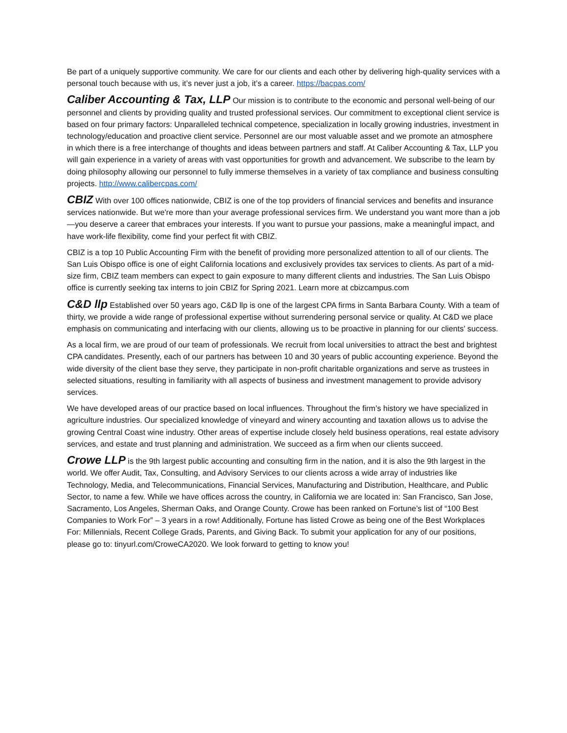Be part of a uniquely supportive community. We care for our clients and each other by delivering high-quality services with a personal touch because with us, it’s never just a job, it’s a career. https://bacpas.com/
Caliber Accounting & Tax, LLP Our mission is to contribute to the economic and personal well-being of our personnel and clients by providing quality and trusted professional services. Our commitment to exceptional client service is based on four primary factors: Unparalleled technical competence, specialization in locally growing industries, investment in technology/education and proactive client service. Personnel are our most valuable asset and we promote an atmosphere in which there is a free interchange of thoughts and ideas between partners and staff. At Caliber Accounting & Tax, LLP you will gain experience in a variety of areas with vast opportunities for growth and advancement. We subscribe to the learn by doing philosophy allowing our personnel to fully immerse themselves in a variety of tax compliance and business consulting projects. http://www.calibercpas.com/
CBIZ With over 100 offices nationwide, CBIZ is one of the top providers of financial services and benefits and insurance services nationwide. But we're more than your average professional services firm. We understand you want more than a job—you deserve a career that embraces your interests. If you want to pursue your passions, make a meaningful impact, and have work-life flexibility, come find your perfect fit with CBIZ.
CBIZ is a top 10 Public Accounting Firm with the benefit of providing more personalized attention to all of our clients. The San Luis Obispo office is one of eight California locations and exclusively provides tax services to clients. As part of a mid-size firm, CBIZ team members can expect to gain exposure to many different clients and industries. The San Luis Obispo office is currently seeking tax interns to join CBIZ for Spring 2021. Learn more at cbizcampus.com
C&D llp Established over 50 years ago, C&D llp is one of the largest CPA firms in Santa Barbara County. With a team of thirty, we provide a wide range of professional expertise without surrendering personal service or quality. At C&D we place emphasis on communicating and interfacing with our clients, allowing us to be proactive in planning for our clients’ success.
As a local firm, we are proud of our team of professionals. We recruit from local universities to attract the best and brightest CPA candidates. Presently, each of our partners has between 10 and 30 years of public accounting experience. Beyond the wide diversity of the client base they serve, they participate in non-profit charitable organizations and serve as trustees in selected situations, resulting in familiarity with all aspects of business and investment management to provide advisory services.
We have developed areas of our practice based on local influences. Throughout the firm’s history we have specialized in agriculture industries. Our specialized knowledge of vineyard and winery accounting and taxation allows us to advise the growing Central Coast wine industry. Other areas of expertise include closely held business operations, real estate advisory services, and estate and trust planning and administration. We succeed as a firm when our clients succeed.
Crowe LLP is the 9th largest public accounting and consulting firm in the nation, and it is also the 9th largest in the world. We offer Audit, Tax, Consulting, and Advisory Services to our clients across a wide array of industries like Technology, Media, and Telecommunications, Financial Services, Manufacturing and Distribution, Healthcare, and Public Sector, to name a few. While we have offices across the country, in California we are located in: San Francisco, San Jose, Sacramento, Los Angeles, Sherman Oaks, and Orange County. Crowe has been ranked on Fortune’s list of “100 Best Companies to Work For” – 3 years in a row! Additionally, Fortune has listed Crowe as being one of the Best Workplaces For: Millennials, Recent College Grads, Parents, and Giving Back. To submit your application for any of our positions, please go to: tinyurl.com/CroweCA2020. We look forward to getting to know you!